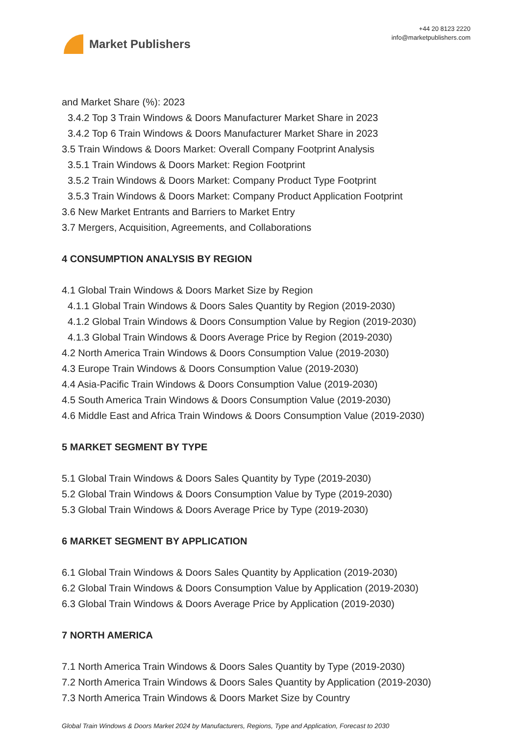Market Publishers
+44 20 8123 2220
info@marketpublishers.com
and Market Share (%): 2023
3.4.2 Top 3 Train Windows & Doors Manufacturer Market Share in 2023
3.4.2 Top 6 Train Windows & Doors Manufacturer Market Share in 2023
3.5 Train Windows & Doors Market: Overall Company Footprint Analysis
3.5.1 Train Windows & Doors Market: Region Footprint
3.5.2 Train Windows & Doors Market: Company Product Type Footprint
3.5.3 Train Windows & Doors Market: Company Product Application Footprint
3.6 New Market Entrants and Barriers to Market Entry
3.7 Mergers, Acquisition, Agreements, and Collaborations
4 CONSUMPTION ANALYSIS BY REGION
4.1 Global Train Windows & Doors Market Size by Region
4.1.1 Global Train Windows & Doors Sales Quantity by Region (2019-2030)
4.1.2 Global Train Windows & Doors Consumption Value by Region (2019-2030)
4.1.3 Global Train Windows & Doors Average Price by Region (2019-2030)
4.2 North America Train Windows & Doors Consumption Value (2019-2030)
4.3 Europe Train Windows & Doors Consumption Value (2019-2030)
4.4 Asia-Pacific Train Windows & Doors Consumption Value (2019-2030)
4.5 South America Train Windows & Doors Consumption Value (2019-2030)
4.6 Middle East and Africa Train Windows & Doors Consumption Value (2019-2030)
5 MARKET SEGMENT BY TYPE
5.1 Global Train Windows & Doors Sales Quantity by Type (2019-2030)
5.2 Global Train Windows & Doors Consumption Value by Type (2019-2030)
5.3 Global Train Windows & Doors Average Price by Type (2019-2030)
6 MARKET SEGMENT BY APPLICATION
6.1 Global Train Windows & Doors Sales Quantity by Application (2019-2030)
6.2 Global Train Windows & Doors Consumption Value by Application (2019-2030)
6.3 Global Train Windows & Doors Average Price by Application (2019-2030)
7 NORTH AMERICA
7.1 North America Train Windows & Doors Sales Quantity by Type (2019-2030)
7.2 North America Train Windows & Doors Sales Quantity by Application (2019-2030)
7.3 North America Train Windows & Doors Market Size by Country
Global Train Windows & Doors Market 2024 by Manufacturers, Regions, Type and Application, Forecast to 2030